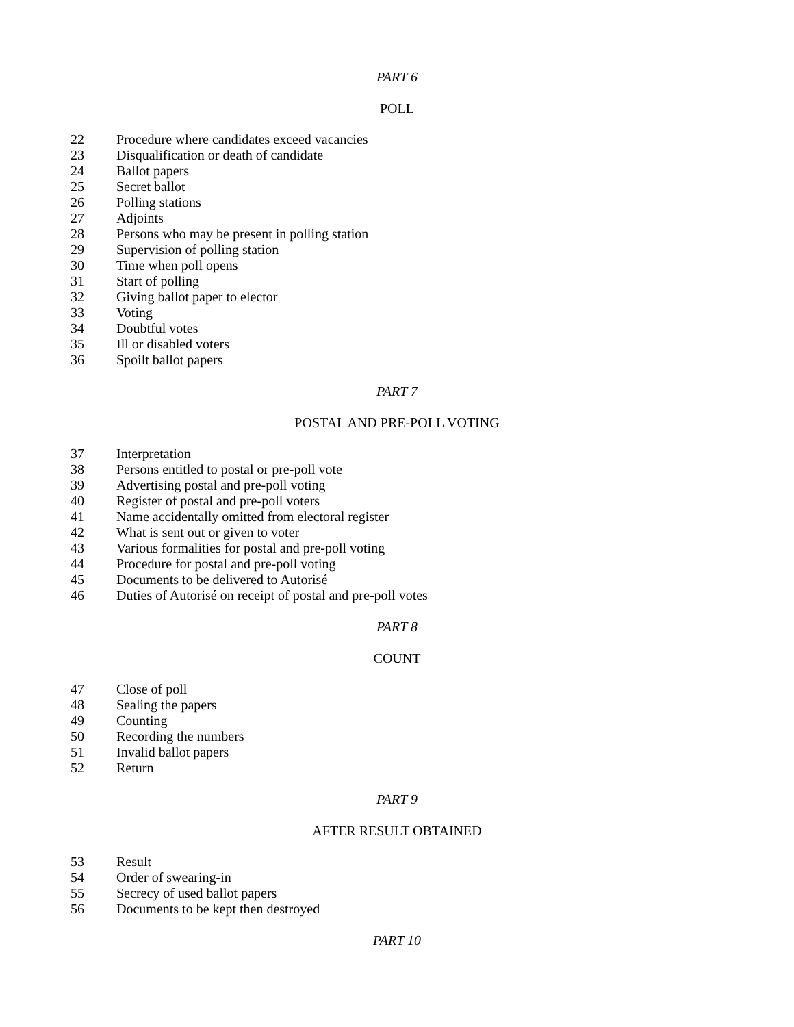PART 6
POLL
22 Procedure where candidates exceed vacancies
23 Disqualification or death of candidate
24 Ballot papers
25 Secret ballot
26 Polling stations
27 Adjoints
28 Persons who may be present in polling station
29 Supervision of polling station
30 Time when poll opens
31 Start of polling
32 Giving ballot paper to elector
33 Voting
34 Doubtful votes
35 Ill or disabled voters
36 Spoilt ballot papers
PART 7
POSTAL AND PRE-POLL VOTING
37 Interpretation
38 Persons entitled to postal or pre-poll vote
39 Advertising postal and pre-poll voting
40 Register of postal and pre-poll voters
41 Name accidentally omitted from electoral register
42 What is sent out or given to voter
43 Various formalities for postal and pre-poll voting
44 Procedure for postal and pre-poll voting
45 Documents to be delivered to Autorisé
46 Duties of Autorisé on receipt of postal and pre-poll votes
PART 8
COUNT
47 Close of poll
48 Sealing the papers
49 Counting
50 Recording the numbers
51 Invalid ballot papers
52 Return
PART 9
AFTER RESULT OBTAINED
53 Result
54 Order of swearing-in
55 Secrecy of used ballot papers
56 Documents to be kept then destroyed
PART 10